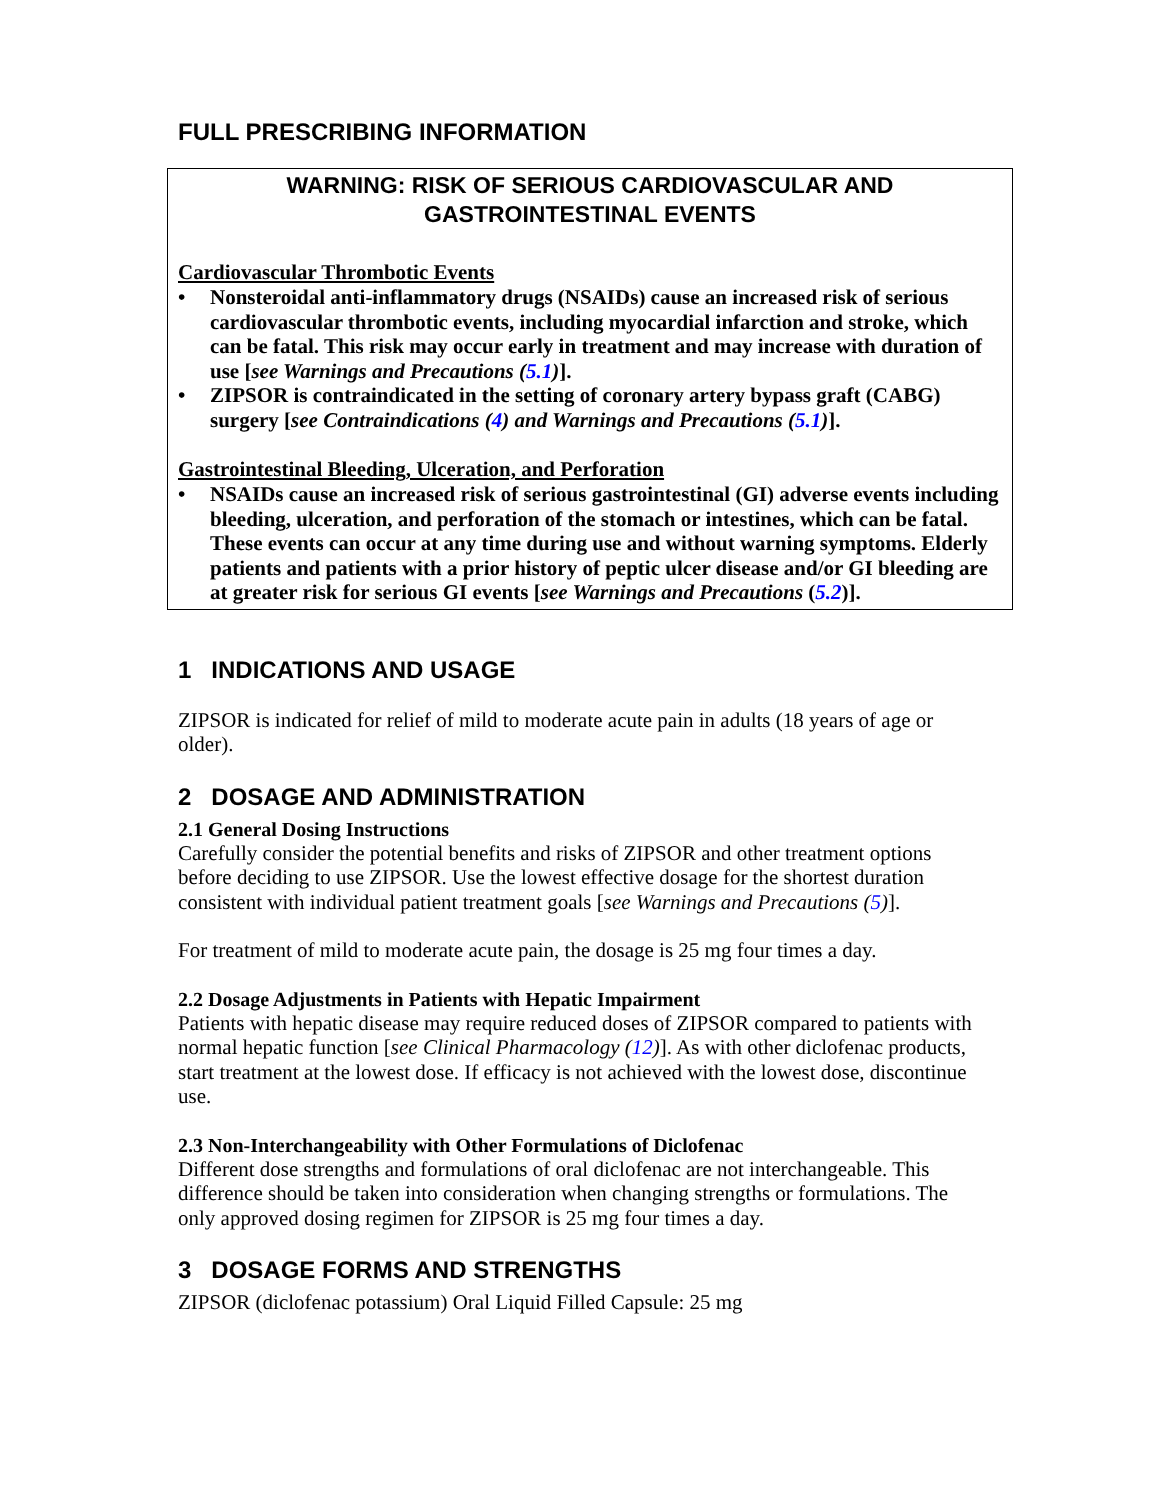FULL PRESCRIBING INFORMATION
WARNING: RISK OF SERIOUS CARDIOVASCULAR AND GASTROINTESTINAL EVENTS
Cardiovascular Thrombotic Events
• Nonsteroidal anti-inflammatory drugs (NSAIDs) cause an increased risk of serious cardiovascular thrombotic events, including myocardial infarction and stroke, which can be fatal. This risk may occur early in treatment and may increase with duration of use [see Warnings and Precautions (5.1)].
• ZIPSOR is contraindicated in the setting of coronary artery bypass graft (CABG) surgery [see Contraindications (4) and Warnings and Precautions (5.1)].
Gastrointestinal Bleeding, Ulceration, and Perforation
• NSAIDs cause an increased risk of serious gastrointestinal (GI) adverse events including bleeding, ulceration, and perforation of the stomach or intestines, which can be fatal. These events can occur at any time during use and without warning symptoms. Elderly patients and patients with a prior history of peptic ulcer disease and/or GI bleeding are at greater risk for serious GI events [see Warnings and Precautions (5.2)].
1 INDICATIONS AND USAGE
ZIPSOR is indicated for relief of mild to moderate acute pain in adults (18 years of age or older).
2 DOSAGE AND ADMINISTRATION
2.1 General Dosing Instructions
Carefully consider the potential benefits and risks of ZIPSOR and other treatment options before deciding to use ZIPSOR. Use the lowest effective dosage for the shortest duration consistent with individual patient treatment goals [see Warnings and Precautions (5)].
For treatment of mild to moderate acute pain, the dosage is 25 mg four times a day.
2.2 Dosage Adjustments in Patients with Hepatic Impairment
Patients with hepatic disease may require reduced doses of ZIPSOR compared to patients with normal hepatic function [see Clinical Pharmacology (12)]. As with other diclofenac products, start treatment at the lowest dose. If efficacy is not achieved with the lowest dose, discontinue use.
2.3 Non-Interchangeability with Other Formulations of Diclofenac
Different dose strengths and formulations of oral diclofenac are not interchangeable. This difference should be taken into consideration when changing strengths or formulations. The only approved dosing regimen for ZIPSOR is 25 mg four times a day.
3 DOSAGE FORMS AND STRENGTHS
ZIPSOR (diclofenac potassium) Oral Liquid Filled Capsule: 25 mg